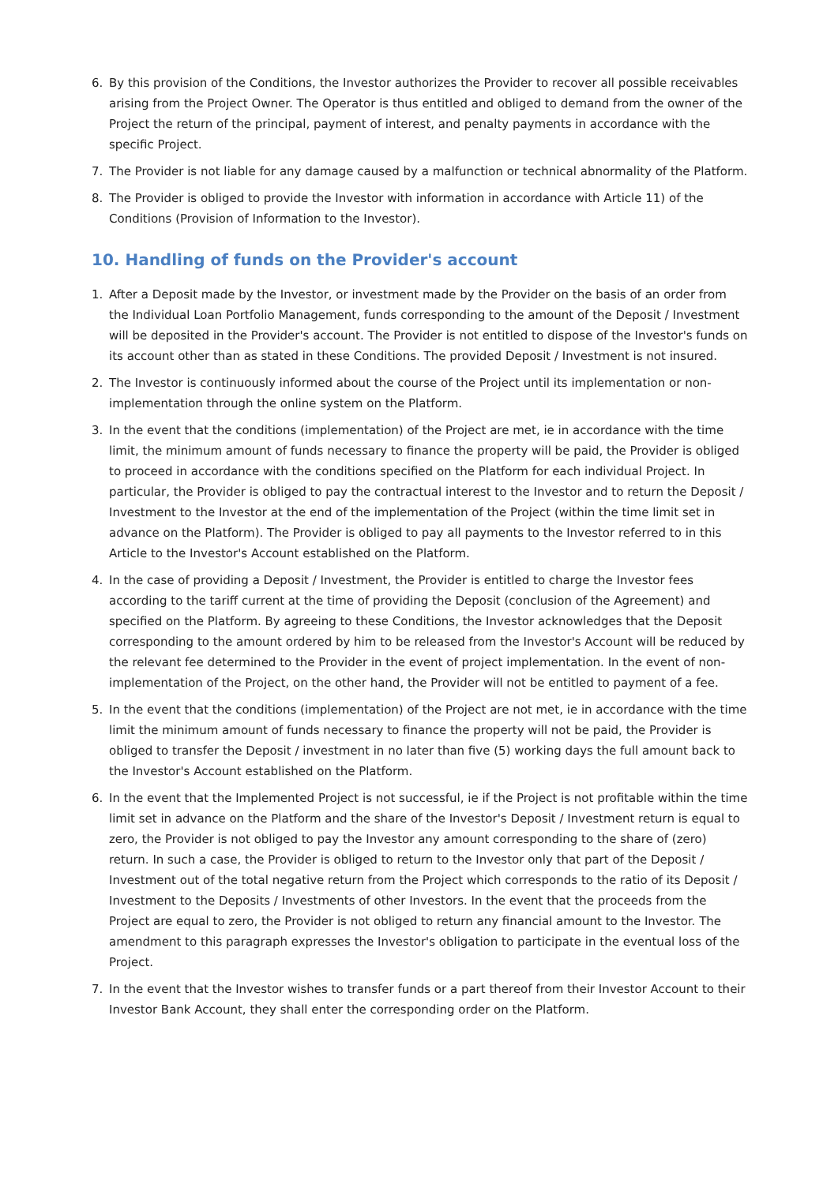6. By this provision of the Conditions, the Investor authorizes the Provider to recover all possible receivables arising from the Project Owner. The Operator is thus entitled and obliged to demand from the owner of the Project the return of the principal, payment of interest, and penalty payments in accordance with the specific Project.
7. The Provider is not liable for any damage caused by a malfunction or technical abnormality of the Platform.
8. The Provider is obliged to provide the Investor with information in accordance with Article 11) of the Conditions (Provision of Information to the Investor).
10. Handling of funds on the Provider's account
1. After a Deposit made by the Investor, or investment made by the Provider on the basis of an order from the Individual Loan Portfolio Management, funds corresponding to the amount of the Deposit / Investment will be deposited in the Provider's account. The Provider is not entitled to dispose of the Investor's funds on its account other than as stated in these Conditions. The provided Deposit / Investment is not insured.
2. The Investor is continuously informed about the course of the Project until its implementation or non-implementation through the online system on the Platform.
3. In the event that the conditions (implementation) of the Project are met, ie in accordance with the time limit, the minimum amount of funds necessary to finance the property will be paid, the Provider is obliged to proceed in accordance with the conditions specified on the Platform for each individual Project. In particular, the Provider is obliged to pay the contractual interest to the Investor and to return the Deposit / Investment to the Investor at the end of the implementation of the Project (within the time limit set in advance on the Platform). The Provider is obliged to pay all payments to the Investor referred to in this Article to the Investor's Account established on the Platform.
4. In the case of providing a Deposit / Investment, the Provider is entitled to charge the Investor fees according to the tariff current at the time of providing the Deposit (conclusion of the Agreement) and specified on the Platform. By agreeing to these Conditions, the Investor acknowledges that the Deposit corresponding to the amount ordered by him to be released from the Investor's Account will be reduced by the relevant fee determined to the Provider in the event of project implementation. In the event of non-implementation of the Project, on the other hand, the Provider will not be entitled to payment of a fee.
5. In the event that the conditions (implementation) of the Project are not met, ie in accordance with the time limit the minimum amount of funds necessary to finance the property will not be paid, the Provider is obliged to transfer the Deposit / investment in no later than five (5) working days the full amount back to the Investor's Account established on the Platform.
6. In the event that the Implemented Project is not successful, ie if the Project is not profitable within the time limit set in advance on the Platform and the share of the Investor's Deposit / Investment return is equal to zero, the Provider is not obliged to pay the Investor any amount corresponding to the share of (zero) return. In such a case, the Provider is obliged to return to the Investor only that part of the Deposit / Investment out of the total negative return from the Project which corresponds to the ratio of its Deposit / Investment to the Deposits / Investments of other Investors. In the event that the proceeds from the Project are equal to zero, the Provider is not obliged to return any financial amount to the Investor. The amendment to this paragraph expresses the Investor's obligation to participate in the eventual loss of the Project.
7. In the event that the Investor wishes to transfer funds or a part thereof from their Investor Account to their Investor Bank Account, they shall enter the corresponding order on the Platform.